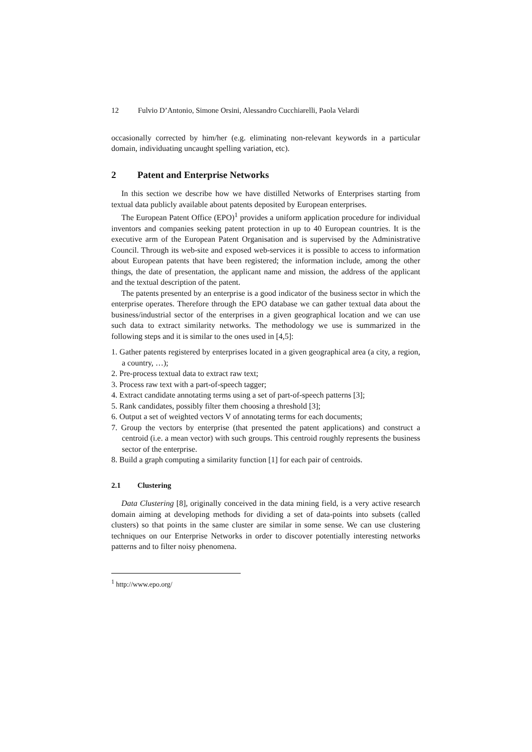12 Fulvio D’Antonio, Simone Orsini, Alessandro Cucchiarelli, Paola Velardi
occasionally corrected by him/her (e.g. eliminating non-relevant keywords in a particular domain, individuating uncaught spelling variation, etc).
2 Patent and Enterprise Networks
In this section we describe how we have distilled Networks of Enterprises starting from textual data publicly available about patents deposited by European enterprises.
The European Patent Office (EPO)<sup>1</sup> provides a uniform application procedure for individual inventors and companies seeking patent protection in up to 40 European countries. It is the executive arm of the European Patent Organisation and is supervised by the Administrative Council. Through its web-site and exposed web-services it is possible to access to information about European patents that have been registered; the information include, among the other things, the date of presentation, the applicant name and mission, the address of the applicant and the textual description of the patent.
The patents presented by an enterprise is a good indicator of the business sector in which the enterprise operates. Therefore through the EPO database we can gather textual data about the business/industrial sector of the enterprises in a given geographical location and we can use such data to extract similarity networks. The methodology we use is summarized in the following steps and it is similar to the ones used in [4,5]:
1. Gather patents registered by enterprises located in a given geographical area (a city, a region, a country, …);
2. Pre-process textual data to extract raw text;
3. Process raw text with a part-of-speech tagger;
4. Extract candidate annotating terms using a set of part-of-speech patterns [3];
5. Rank candidates, possibly filter them choosing a threshold [3];
6. Output a set of weighted vectors V of annotating terms for each documents;
7. Group the vectors by enterprise (that presented the patent applications) and construct a centroid (i.e. a mean vector) with such groups. This centroid roughly represents the business sector of the enterprise.
8. Build a graph computing a similarity function [1] for each pair of centroids.
2.1 Clustering
Data Clustering [8], originally conceived in the data mining field, is a very active research domain aiming at developing methods for dividing a set of data-points into subsets (called clusters) so that points in the same cluster are similar in some sense. We can use clustering techniques on our Enterprise Networks in order to discover potentially interesting networks patterns and to filter noisy phenomena.
<sup>1</sup> http://www.epo.org/